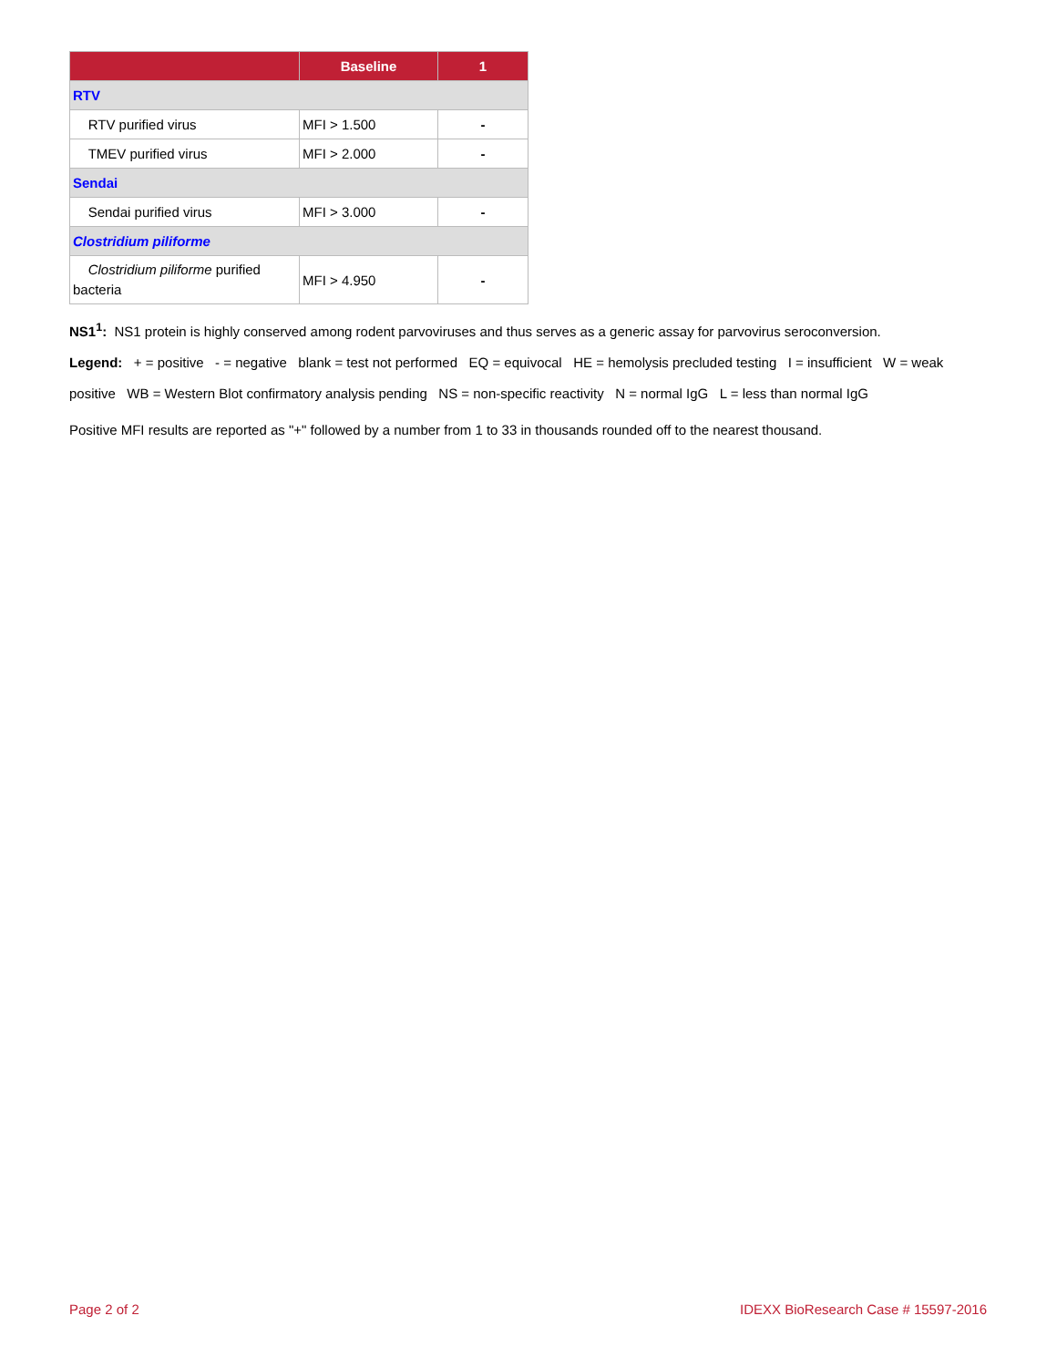| | Baseline | 1 |
| --- | --- | --- |
| RTV | | |
| RTV purified virus | MFI > 1.500 | - |
| TMEV purified virus | MFI > 2.000 | - |
| Sendai | | |
| Sendai purified virus | MFI > 3.000 | - |
| Clostridium piliforme | | |
| Clostridium piliforme purified bacteria | MFI > 4.950 | - |
NS1<sup>1</sup>: NS1 protein is highly conserved among rodent parvoviruses and thus serves as a generic assay for parvovirus seroconversion.
Legend: + = positive - = negative blank = test not performed EQ = equivocal HE = hemolysis precluded testing I = insufficient W = weak positive WB = Western Blot confirmatory analysis pending NS = non-specific reactivity N = normal IgG L = less than normal IgG
Positive MFI results are reported as "+" followed by a number from 1 to 33 in thousands rounded off to the nearest thousand.
Page 2 of 2 IDEXX BioResearch Case # 15597-2016